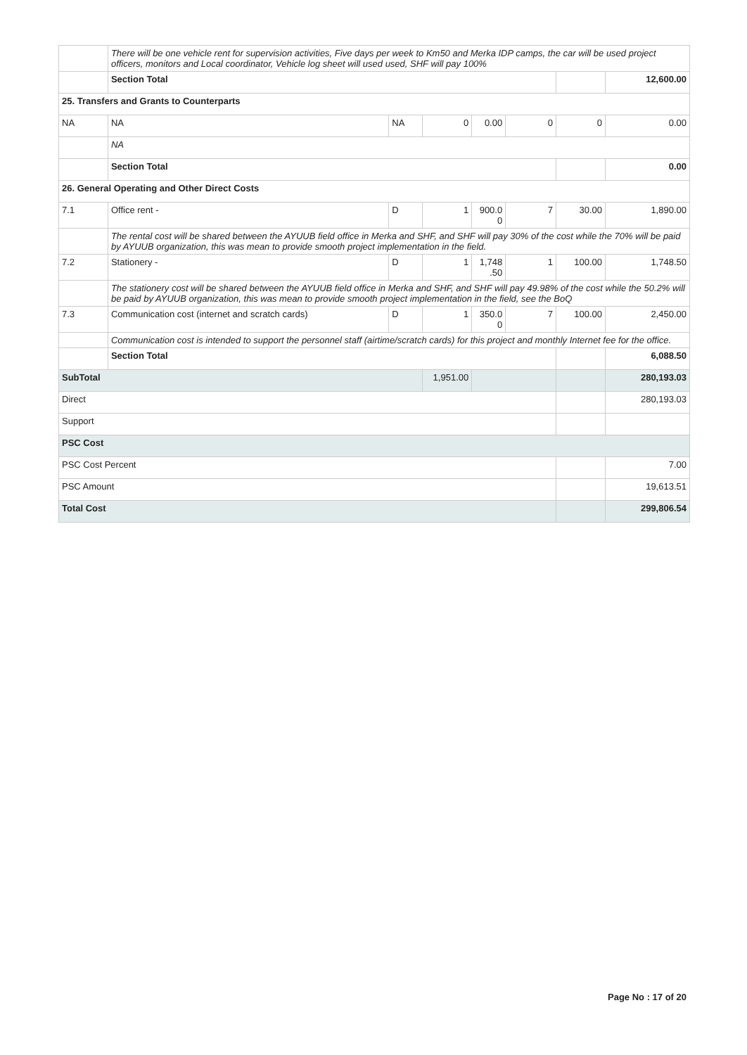| | There will be one vehicle rent for supervision activities, Five days per week to Km50 and Merka IDP camps, the car will be used project officers, monitors and Local coordinator, Vehicle log sheet will used used, SHF will pay 100% | | | | | | |
| | Section Total | | | | | | 12,600.00 |
| 25. Transfers and Grants to Counterparts | | | | | | | |
| NA | NA | NA | 0 | 0.00 | 0 | 0 | 0.00 |
| | NA | | | | | | |
| | Section Total | | | | | | 0.00 |
| 26. General Operating and Other Direct Costs | | | | | | | |
| 7.1 | Office rent - | D | 1 | 900.0 0 | 7 | 30.00 | 1,890.00 |
| | The rental cost will be shared between the AYUUB field office in Merka and SHF, and SHF will pay 30% of the cost while the 70% will be paid by AYUUB organization, this was mean to provide smooth project implementation in the field. | | | | | | |
| 7.2 | Stationery - | D | 1 | 1,748 .50 | 1 | 100.00 | 1,748.50 |
| | The stationery cost will be shared between the AYUUB field office in Merka and SHF, and SHF will pay 49.98% of the cost while the 50.2% will be paid by AYUUB organization, this was mean to provide smooth project implementation in the field, see the BoQ | | | | | | |
| 7.3 | Communication cost (internet and scratch cards) | D | 1 | 350.0 0 | 7 | 100.00 | 2,450.00 |
| | Communication cost is intended to support the personnel staff (airtime/scratch cards) for this project and monthly Internet fee for the office. | | | | | | |
| | Section Total | | | | | | 6,088.50 |
| SubTotal | | | 1,951.00 | | | | 280,193.03 |
| Direct | | | | | | | 280,193.03 |
| Support | | | | | | | |
| PSC Cost | | | | | | | |
| PSC Cost Percent | | | | | | | 7.00 |
| PSC Amount | | | | | | | 19,613.51 |
| Total Cost | | | | | | | 299,806.54 |
Page No : 17 of 20